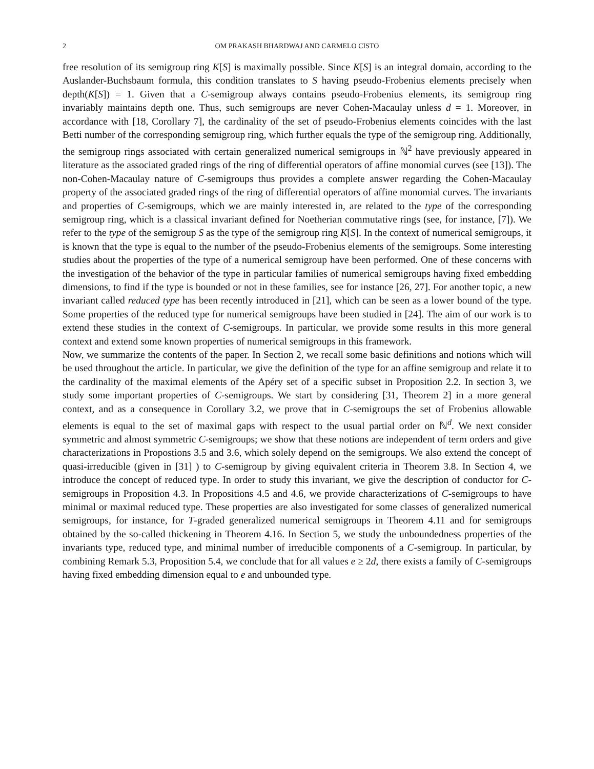2 OM PRAKASH BHARDWAJ AND CARMELO CISTO
free resolution of its semigroup ring K[S] is maximally possible. Since K[S] is an integral domain, according to the Auslander-Buchsbaum formula, this condition translates to S having pseudo-Frobenius elements precisely when depth(K[S]) = 1. Given that a C-semigroup always contains pseudo-Frobenius elements, its semigroup ring invariably maintains depth one. Thus, such semigroups are never Cohen-Macaulay unless d = 1. Moreover, in accordance with [18, Corollary 7], the cardinality of the set of pseudo-Frobenius elements coincides with the last Betti number of the corresponding semigroup ring, which further equals the type of the semigroup ring. Additionally, the semigroup rings associated with certain generalized numerical semigroups in ℕ<sup>2</sup> have previously appeared in literature as the associated graded rings of the ring of differential operators of affine monomial curves (see [13]). The non-Cohen-Macaulay nature of C-semigroups thus provides a complete answer regarding the Cohen-Macaulay property of the associated graded rings of the ring of differential operators of affine monomial curves. The invariants and properties of C-semigroups, which we are mainly interested in, are related to the type of the corresponding semigroup ring, which is a classical invariant defined for Noetherian commutative rings (see, for instance, [7]). We refer to the type of the semigroup S as the type of the semigroup ring K[S]. In the context of numerical semigroups, it is known that the type is equal to the number of the pseudo-Frobenius elements of the semigroups. Some interesting studies about the properties of the type of a numerical semigroup have been performed. One of these concerns with the investigation of the behavior of the type in particular families of numerical semigroups having fixed embedding dimensions, to find if the type is bounded or not in these families, see for instance [26, 27]. For another topic, a new invariant called reduced type has been recently introduced in [21], which can be seen as a lower bound of the type. Some properties of the reduced type for numerical semigroups have been studied in [24]. The aim of our work is to extend these studies in the context of C-semigroups. In particular, we provide some results in this more general context and extend some known properties of numerical semigroups in this framework.
Now, we summarize the contents of the paper. In Section 2, we recall some basic definitions and notions which will be used throughout the article. In particular, we give the definition of the type for an affine semigroup and relate it to the cardinality of the maximal elements of the Apéry set of a specific subset in Proposition 2.2. In section 3, we study some important properties of C-semigroups. We start by considering [31, Theorem 2] in a more general context, and as a consequence in Corollary 3.2, we prove that in C-semigroups the set of Frobenius allowable elements is equal to the set of maximal gaps with respect to the usual partial order on ℕ<sup>d</sup>. We next consider symmetric and almost symmetric C-semigroups; we show that these notions are independent of term orders and give characterizations in Propostions 3.5 and 3.6, which solely depend on the semigroups. We also extend the concept of quasi-irreducible (given in [31] ) to C-semigroup by giving equivalent criteria in Theorem 3.8. In Section 4, we introduce the concept of reduced type. In order to study this invariant, we give the description of conductor for C-semigroups in Proposition 4.3. In Propositions 4.5 and 4.6, we provide characterizations of C-semigroups to have minimal or maximal reduced type. These properties are also investigated for some classes of generalized numerical semigroups, for instance, for T-graded generalized numerical semigroups in Theorem 4.11 and for semigroups obtained by the so-called thickening in Theorem 4.16. In Section 5, we study the unboundedness properties of the invariants type, reduced type, and minimal number of irreducible components of a C-semigroup. In particular, by combining Remark 5.3, Proposition 5.4, we conclude that for all values e ≥ 2d, there exists a family of C-semigroups having fixed embedding dimension equal to e and unbounded type.